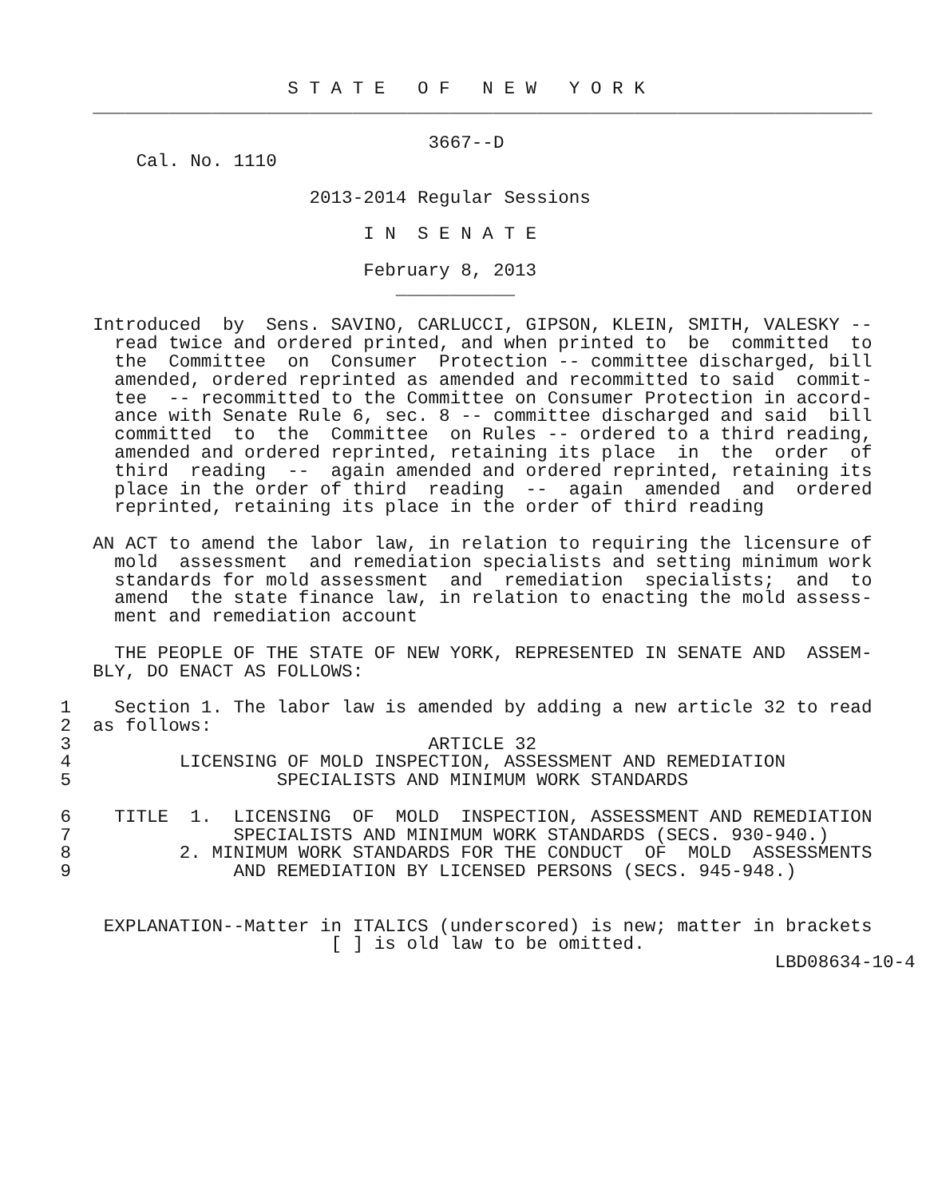S T A T E   O F   N E W   Y O R K
    ________________________________________________________________________

                                   3667--D
        Cal. No. 1110

                        2013-2014 Regular Sessions

                             I N  S E N A T E

                             February 8, 2013
                                ___________

    Introduced  by  Sens. SAVINO, CARLUCCI, GIPSON, KLEIN, SMITH, VALESKY --
      read twice and ordered printed, and when printed to  be  committed  to
      the  Committee  on  Consumer  Protection -- committee discharged, bill
      amended, ordered reprinted as amended and recommitted to said  commit-
      tee  -- recommitted to the Committee on Consumer Protection in accord-
      ance with Senate Rule 6, sec. 8 -- committee discharged and said  bill
      committed  to  the  Committee  on Rules -- ordered to a third reading,
      amended and ordered reprinted, retaining its place  in  the  order  of
      third  reading  --  again amended and ordered reprinted, retaining its
      place in the order of third  reading  --  again  amended  and  ordered
      reprinted, retaining its place in the order of third reading

    AN ACT to amend the labor law, in relation to requiring the licensure of
      mold  assessment  and remediation specialists and setting minimum work
      standards for mold assessment  and  remediation  specialists;  and  to
      amend  the state finance law, in relation to enacting the mold assess-
      ment and remediation account

      THE PEOPLE OF THE STATE OF NEW YORK, REPRESENTED IN SENATE AND  ASSEM-
    BLY, DO ENACT AS FOLLOWS:

 1    Section 1. The labor law is amended by adding a new article 32 to read
 2  as follows:
 3                                 ARTICLE 32
 4          LICENSING OF MOLD INSPECTION, ASSESSMENT AND REMEDIATION
 5                   SPECIALISTS AND MINIMUM WORK STANDARDS

 6    TITLE  1.  LICENSING  OF  MOLD  INSPECTION, ASSESSMENT AND REMEDIATION
 7               SPECIALISTS AND MINIMUM WORK STANDARDS (SECS. 930-940.)
 8          2. MINIMUM WORK STANDARDS FOR THE CONDUCT  OF  MOLD  ASSESSMENTS
 9               AND REMEDIATION BY LICENSED PERSONS (SECS. 945-948.)


     EXPLANATION--Matter in ITALICS (underscored) is new; matter in brackets
                          [ ] is old law to be omitted.
                                                                   LBD08634-10-4